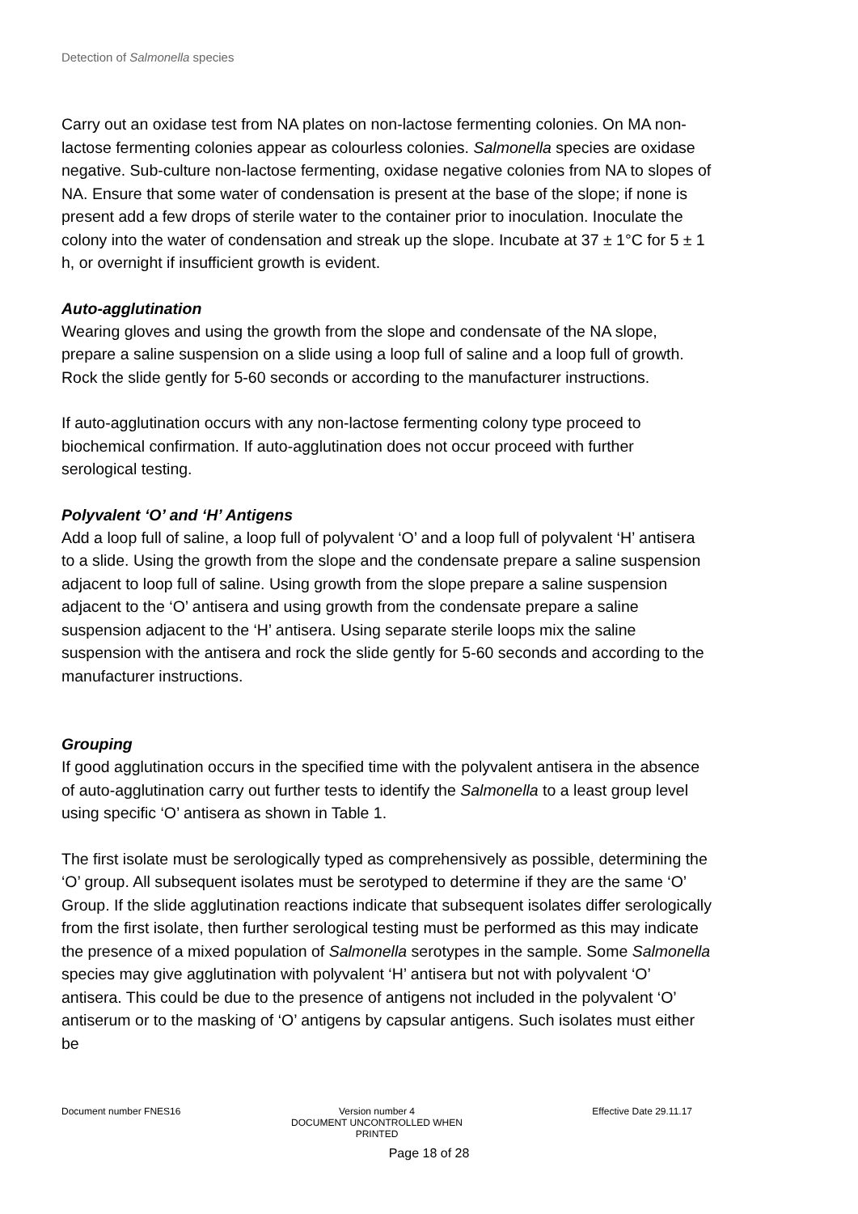Detection of Salmonella species
Carry out an oxidase test from NA plates on non-lactose fermenting colonies. On MA non-lactose fermenting colonies appear as colourless colonies. Salmonella species are oxidase negative. Sub-culture non-lactose fermenting, oxidase negative colonies from NA to slopes of NA. Ensure that some water of condensation is present at the base of the slope; if none is present add a few drops of sterile water to the container prior to inoculation. Inoculate the colony into the water of condensation and streak up the slope. Incubate at 37 ± 1°C for 5 ± 1 h, or overnight if insufficient growth is evident.
Auto-agglutination
Wearing gloves and using the growth from the slope and condensate of the NA slope, prepare a saline suspension on a slide using a loop full of saline and a loop full of growth. Rock the slide gently for 5-60 seconds or according to the manufacturer instructions.
If auto-agglutination occurs with any non-lactose fermenting colony type proceed to biochemical confirmation. If auto-agglutination does not occur proceed with further serological testing.
Polyvalent ‘O’ and ‘H’ Antigens
Add a loop full of saline, a loop full of polyvalent ‘O’ and a loop full of polyvalent ‘H’ antisera to a slide. Using the growth from the slope and the condensate prepare a saline suspension adjacent to loop full of saline. Using growth from the slope prepare a saline suspension adjacent to the ‘O’ antisera and using growth from the condensate prepare a saline suspension adjacent to the ‘H’ antisera. Using separate sterile loops mix the saline suspension with the antisera and rock the slide gently for 5-60 seconds and according to the manufacturer instructions.
Grouping
If good agglutination occurs in the specified time with the polyvalent antisera in the absence of auto-agglutination carry out further tests to identify the Salmonella to a least group level using specific ‘O’ antisera as shown in Table 1.
The first isolate must be serologically typed as comprehensively as possible, determining the ‘O’ group. All subsequent isolates must be serotyped to determine if they are the same ‘O’ Group. If the slide agglutination reactions indicate that subsequent isolates differ serologically from the first isolate, then further serological testing must be performed as this may indicate the presence of a mixed population of Salmonella serotypes in the sample. Some Salmonella species may give agglutination with polyvalent ‘H’ antisera but not with polyvalent ‘O’ antisera. This could be due to the presence of antigens not included in the polyvalent ‘O’ antiserum or to the masking of ‘O’ antigens by capsular antigens. Such isolates must either be
Document number FNES16 Version number 4
DOCUMENT UNCONTROLLED WHEN PRINTED
Effective Date 29.11.17
Page 18 of 28